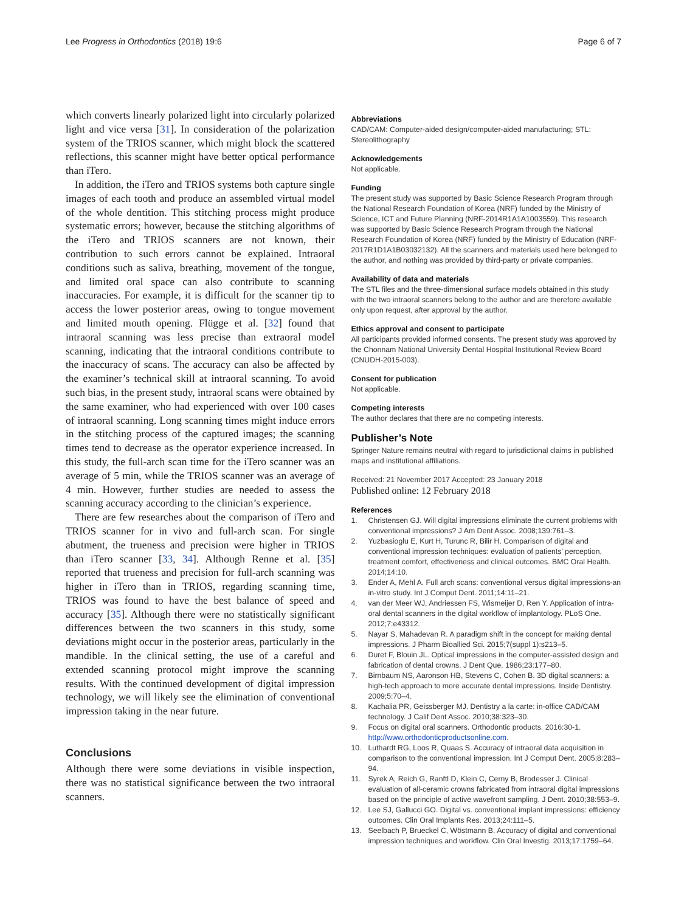Lee Progress in Orthodontics (2018) 19:6 Page 6 of 7
which converts linearly polarized light into circularly polarized light and vice versa [31]. In consideration of the polarization system of the TRIOS scanner, which might block the scattered reflections, this scanner might have better optical performance than iTero.
In addition, the iTero and TRIOS systems both capture single images of each tooth and produce an assembled virtual model of the whole dentition. This stitching process might produce systematic errors; however, because the stitching algorithms of the iTero and TRIOS scanners are not known, their contribution to such errors cannot be explained. Intraoral conditions such as saliva, breathing, movement of the tongue, and limited oral space can also contribute to scanning inaccuracies. For example, it is difficult for the scanner tip to access the lower posterior areas, owing to tongue movement and limited mouth opening. Flügge et al. [32] found that intraoral scanning was less precise than extraoral model scanning, indicating that the intraoral conditions contribute to the inaccuracy of scans. The accuracy can also be affected by the examiner’s technical skill at intraoral scanning. To avoid such bias, in the present study, intraoral scans were obtained by the same examiner, who had experienced with over 100 cases of intraoral scanning. Long scanning times might induce errors in the stitching process of the captured images; the scanning times tend to decrease as the operator experience increased. In this study, the full-arch scan time for the iTero scanner was an average of 5 min, while the TRIOS scanner was an average of 4 min. However, further studies are needed to assess the scanning accuracy according to the clinician’s experience.
There are few researches about the comparison of iTero and TRIOS scanner for in vivo and full-arch scan. For single abutment, the trueness and precision were higher in TRIOS than iTero scanner [33, 34]. Although Renne et al. [35] reported that trueness and precision for full-arch scanning was higher in iTero than in TRIOS, regarding scanning time, TRIOS was found to have the best balance of speed and accuracy [35]. Although there were no statistically significant differences between the two scanners in this study, some deviations might occur in the posterior areas, particularly in the mandible. In the clinical setting, the use of a careful and extended scanning protocol might improve the scanning results. With the continued development of digital impression technology, we will likely see the elimination of conventional impression taking in the near future.
Conclusions
Although there were some deviations in visible inspection, there was no statistical significance between the two intraoral scanners.
Abbreviations
CAD/CAM: Computer-aided design/computer-aided manufacturing; STL: Stereolithography
Acknowledgements
Not applicable.
Funding
The present study was supported by Basic Science Research Program through the National Research Foundation of Korea (NRF) funded by the Ministry of Science, ICT and Future Planning (NRF-2014R1A1A1003559). This research was supported by Basic Science Research Program through the National Research Foundation of Korea (NRF) funded by the Ministry of Education (NRF-2017R1D1A1B03032132). All the scanners and materials used here belonged to the author, and nothing was provided by third-party or private companies.
Availability of data and materials
The STL files and the three-dimensional surface models obtained in this study with the two intraoral scanners belong to the author and are therefore available only upon request, after approval by the author.
Ethics approval and consent to participate
All participants provided informed consents. The present study was approved by the Chonnam National University Dental Hospital Institutional Review Board (CNUDH-2015-003).
Consent for publication
Not applicable.
Competing interests
The author declares that there are no competing interests.
Publisher’s Note
Springer Nature remains neutral with regard to jurisdictional claims in published maps and institutional affiliations.
Received: 21 November 2017 Accepted: 23 January 2018
Published online: 12 February 2018
References
1. Christensen GJ. Will digital impressions eliminate the current problems with conventional impressions? J Am Dent Assoc. 2008;139:761–3.
2. Yuzbasioglu E, Kurt H, Turunc R, Bilir H. Comparison of digital and conventional impression techniques: evaluation of patients’ perception, treatment comfort, effectiveness and clinical outcomes. BMC Oral Health. 2014;14:10.
3. Ender A, Mehl A. Full arch scans: conventional versus digital impressions-an in-vitro study. Int J Comput Dent. 2011;14:11–21.
4. van der Meer WJ, Andriessen FS, Wismeijer D, Ren Y. Application of intra-oral dental scanners in the digital workflow of implantology. PLoS One. 2012;7:e43312.
5. Nayar S, Mahadevan R. A paradigm shift in the concept for making dental impressions. J Pharm Bioallied Sci. 2015;7(suppl 1):s213–5.
6. Duret F, Blouin JL. Optical impressions in the computer-assisted design and fabrication of dental crowns. J Dent Que. 1986;23:177–80.
7. Birnbaum NS, Aaronson HB, Stevens C, Cohen B. 3D digital scanners: a high-tech approach to more accurate dental impressions. Inside Dentistry. 2009;5:70–4.
8. Kachalia PR, Geissberger MJ. Dentistry a la carte: in-office CAD/CAM technology. J Calif Dent Assoc. 2010;38:323–30.
9. Focus on digital oral scanners. Orthodontic products. 2016:30-1. http://www.orthodonticproductsonline.com.
10. Luthardt RG, Loos R, Quaas S. Accuracy of intraoral data acquisition in comparison to the conventional impression. Int J Comput Dent. 2005;8:283–94.
11. Syrek A, Reich G, Ranftl D, Klein C, Cerny B, Brodesser J. Clinical evaluation of all-ceramic crowns fabricated from intraoral digital impressions based on the principle of active wavefront sampling. J Dent. 2010;38:553–9.
12. Lee SJ, Gallucci GO. Digital vs. conventional implant impressions: efficiency outcomes. Clin Oral Implants Res. 2013;24:111–5.
13. Seelbach P, Brueckel C, Wöstmann B. Accuracy of digital and conventional impression techniques and workflow. Clin Oral Investig. 2013;17:1759–64.